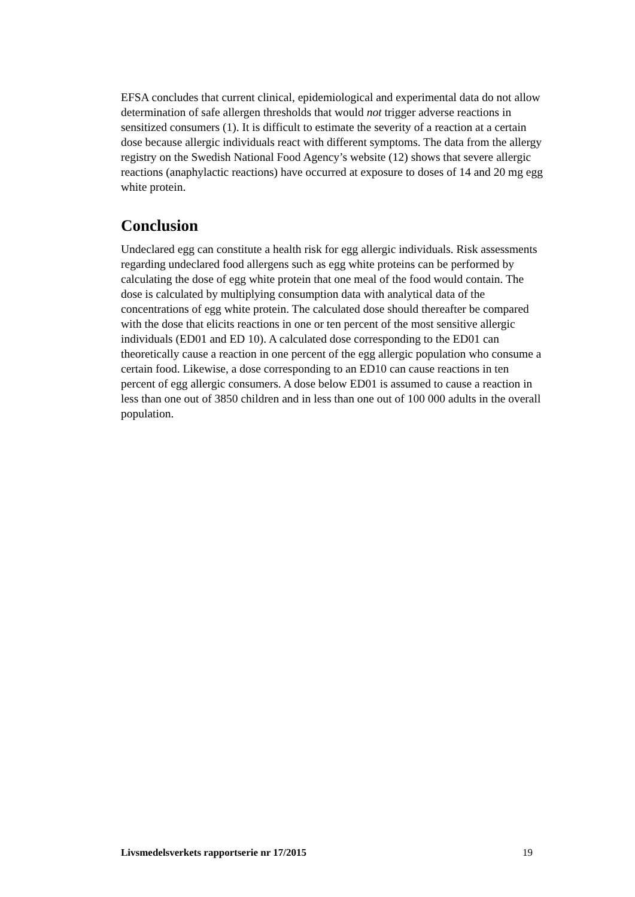EFSA concludes that current clinical, epidemiological and experimental data do not allow determination of safe allergen thresholds that would not trigger adverse reactions in sensitized consumers (1). It is difficult to estimate the severity of a reaction at a certain dose because allergic individuals react with different symptoms. The data from the allergy registry on the Swedish National Food Agency’s website (12) shows that severe allergic reactions (anaphylactic reactions) have occurred at exposure to doses of 14 and 20 mg egg white protein.
Conclusion
Undeclared egg can constitute a health risk for egg allergic individuals. Risk assessments regarding undeclared food allergens such as egg white proteins can be performed by calculating the dose of egg white protein that one meal of the food would contain. The dose is calculated by multiplying consumption data with analytical data of the concentrations of egg white protein. The calculated dose should thereafter be compared with the dose that elicits reactions in one or ten percent of the most sensitive allergic individuals (ED01 and ED 10). A calculated dose corresponding to the ED01 can theoretically cause a reaction in one percent of the egg allergic population who consume a certain food. Likewise, a dose corresponding to an ED10 can cause reactions in ten percent of egg allergic consumers. A dose below ED01 is assumed to cause a reaction in less than one out of 3850 children and in less than one out of 100 000 adults in the overall population.
Livsmedelsverkets rapportserie nr 17/2015 19